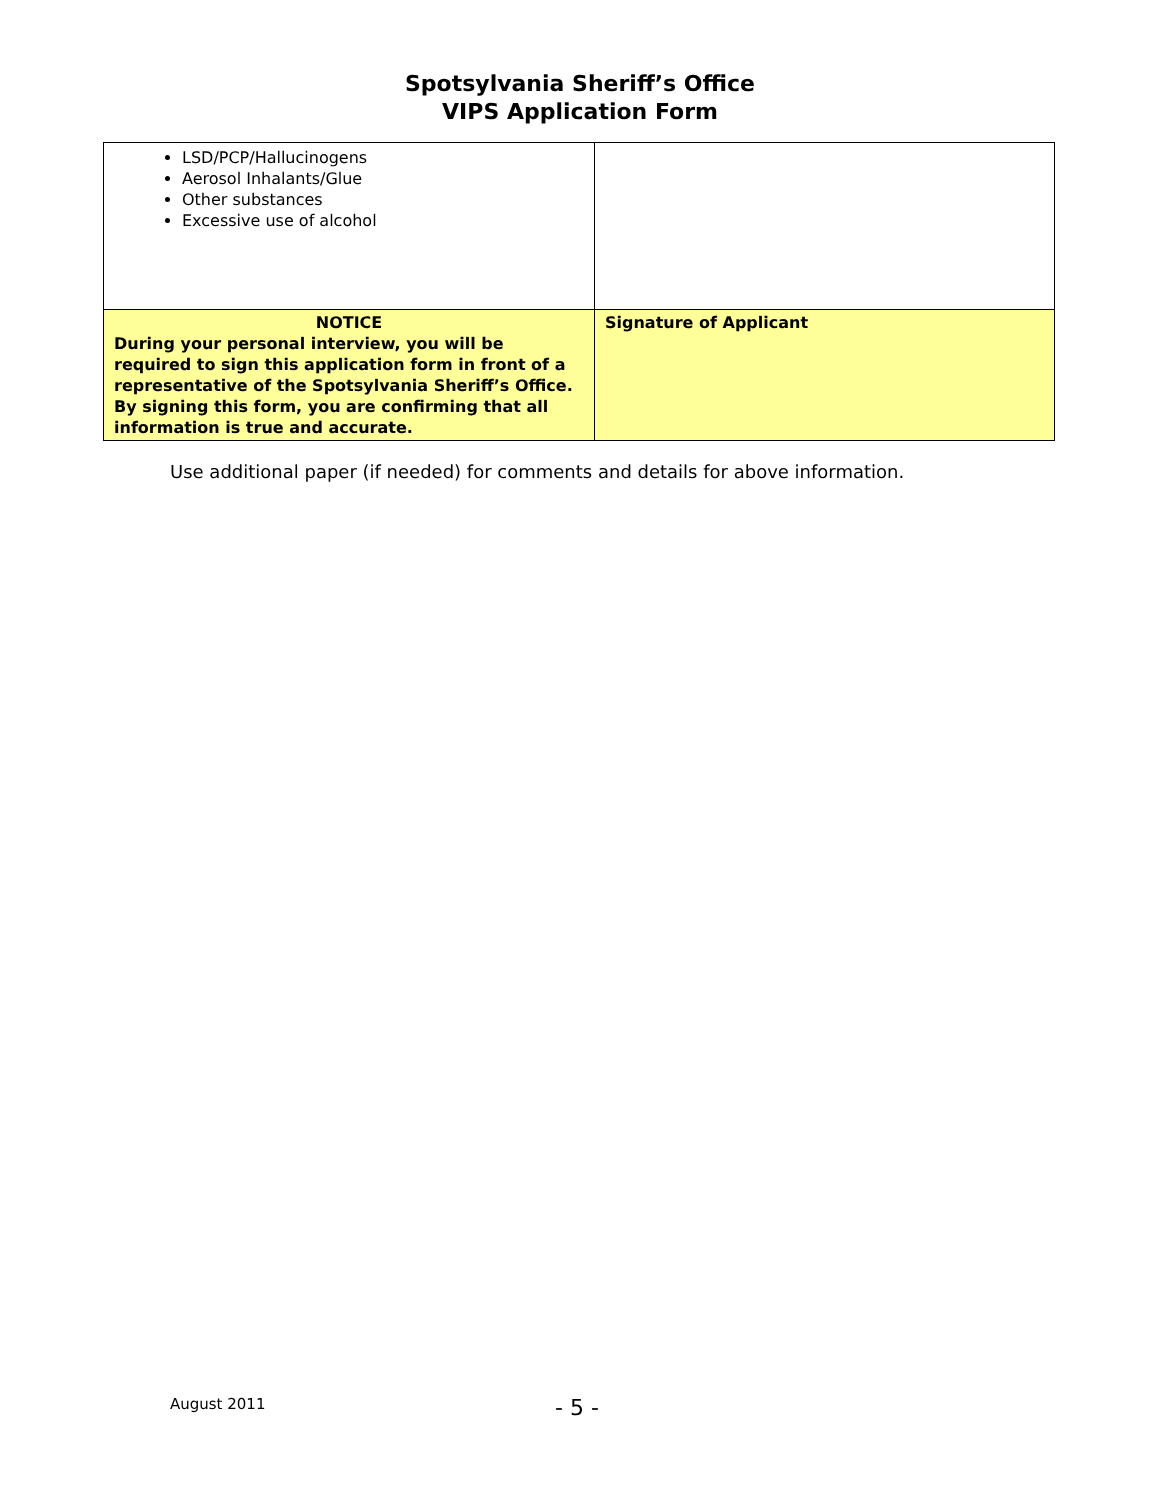Spotsylvania Sheriff’s Office
VIPS Application Form
| LSD/PCP/Hallucinogens Aerosol Inhalants/Glue Other substances Excessive use of alcohol | |
| NOTICE During your personal interview, you will be required to sign this application form in front of a representative of the Spotsylvania Sheriff’s Office. By signing this form, you are confirming that all information is true and accurate. | Signature of Applicant |
Use additional paper (if needed) for comments and details for above information.
August 2011 - 5 -